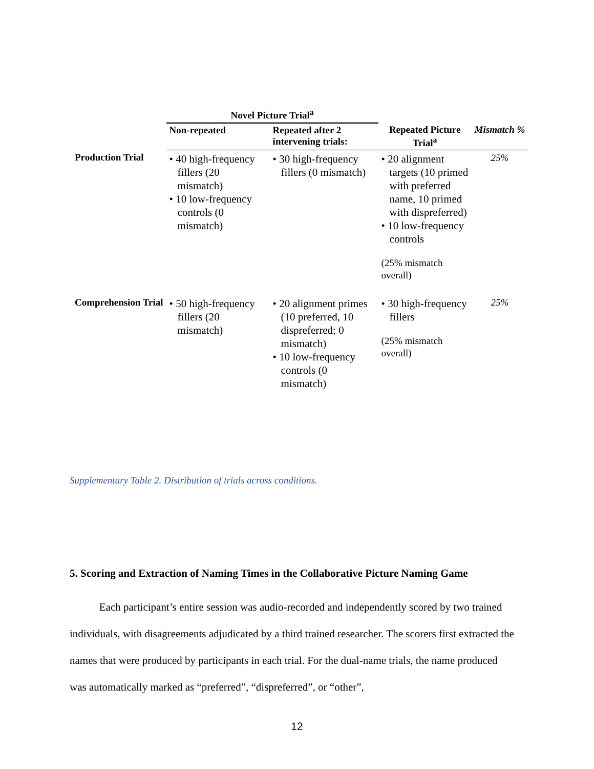| | Novel Picture Trial<sup>a</sup> | | | |
| --- | --- | --- | --- | --- |
| | Non-repeated | Repeated after 2 intervening trials: | Repeated Picture Trial<sup>a</sup> | Mismatch % |
| Production Trial | • 40 high-frequency fillers (20 mismatch) • 10 low-frequency controls (0 mismatch) | • 30 high-frequency fillers (0 mismatch) | • 20 alignment targets (10 primed with preferred name, 10 primed with dispreferred) • 10 low-frequency controls (25% mismatch overall) | 25% |
| Comprehension Trial | • 50 high-frequency fillers (20 mismatch) | • 20 alignment primes (10 preferred, 10 dispreferred; 0 mismatch) • 10 low-frequency controls (0 mismatch) | • 30 high-frequency fillers (25% mismatch overall) | 25% |
Supplementary Table 2. Distribution of trials across conditions.
5. Scoring and Extraction of Naming Times in the Collaborative Picture Naming Game
Each participant’s entire session was audio-recorded and independently scored by two trained individuals, with disagreements adjudicated by a third trained researcher. The scorers first extracted the names that were produced by participants in each trial. For the dual-name trials, the name produced was automatically marked as “preferred”, “dispreferred”, or “other”,
12